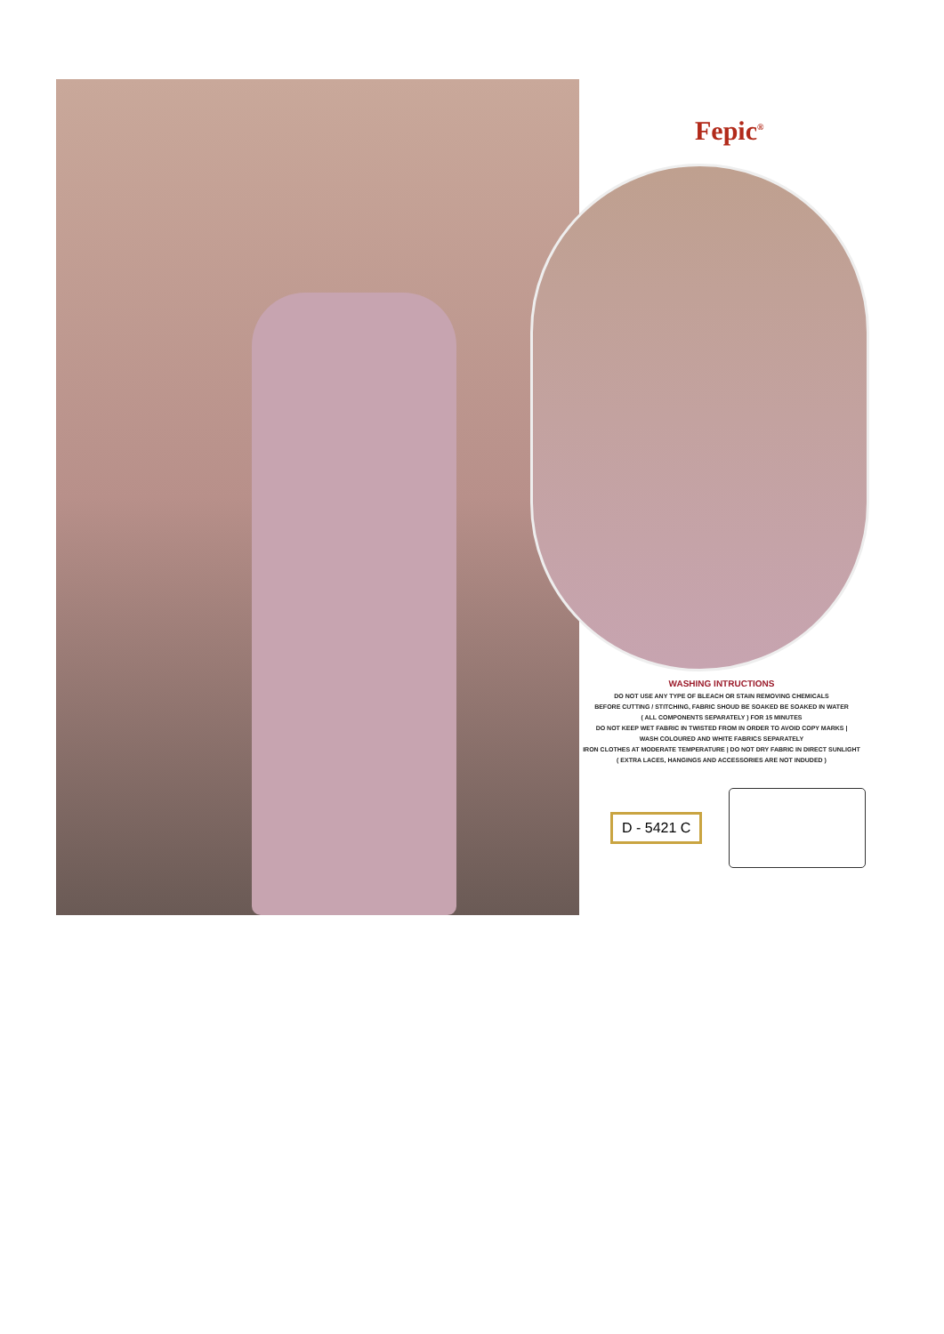Fepic<sup>®</sup>
WASHING INTRUCTIONS
DO NOT USE ANY TYPE OF BLEACH OR STAIN REMOVING CHEMICALS
BEFORE CUTTING / STITCHING, FABRIC SHOUD BE SOAKED BE SOAKED IN WATER
( ALL COMPONENTS SEPARATELY ) FOR 15 MINUTES
DO NOT KEEP WET FABRIC IN TWISTED FROM IN ORDER TO AVOID COPY MARKS |
WASH COLOURED AND WHITE FABRICS SEPARATELY
IRON CLOTHES AT MODERATE TEMPERATURE | DO NOT DRY FABRIC IN DIRECT SUNLIGHT
( EXTRA LACES, HANGINGS AND ACCESSORIES ARE NOT INDUDED )
D - 5421 C